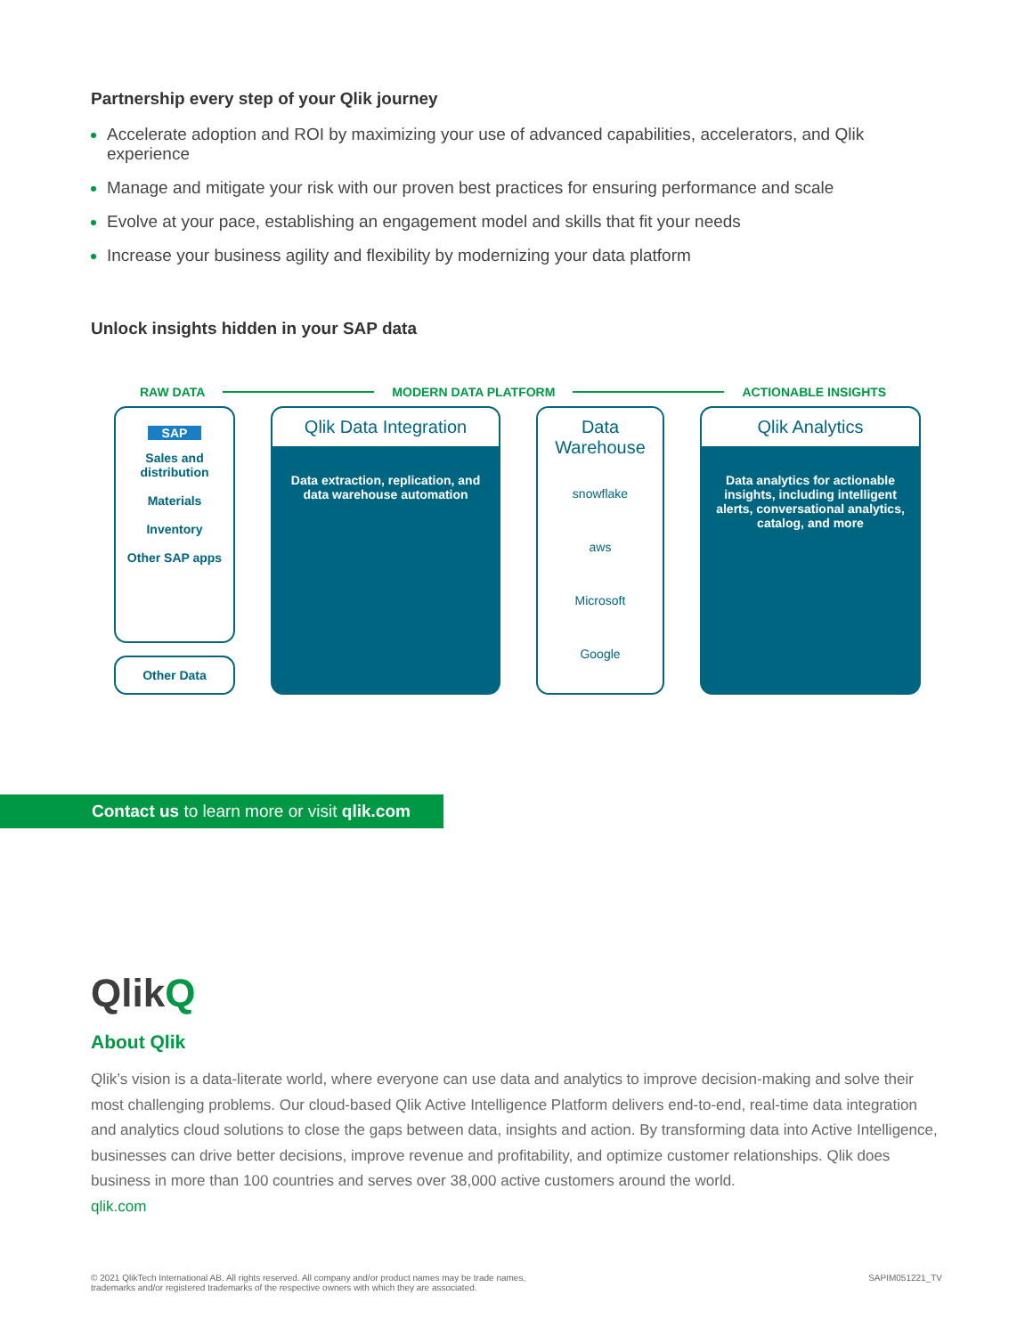Partnership every step of your Qlik journey
Accelerate adoption and ROI by maximizing your use of advanced capabilities, accelerators, and Qlik experience
Manage and mitigate your risk with our proven best practices for ensuring performance and scale
Evolve at your pace, establishing an engagement model and skills that fit your needs
Increase your business agility and flexibility by modernizing your data platform
Unlock insights hidden in your SAP data
RAW DATA MODERN DATA PLATFORM ACTIONABLE INSIGHTS
SAP
Sales and distribution
Materials
Inventory
Other SAP apps
Other Data
Qlik Data Integration
Data extraction, replication, and data warehouse automation
Data Warehouse
snowflake
aws
Microsoft
Google
Qlik Analytics
Data analytics for actionable insights, including intelligent alerts, conversational analytics, catalog, and more
Contact us to learn more or visit qlik.com
QlikQ
About Qlik
Qlik’s vision is a data-literate world, where everyone can use data and analytics to improve decision-making and solve their most challenging problems. Our cloud-based Qlik Active Intelligence Platform delivers end-to-end, real-time data integration and analytics cloud solutions to close the gaps between data, insights and action. By transforming data into Active Intelligence, businesses can drive better decisions, improve revenue and profitability, and optimize customer relationships. Qlik does business in more than 100 countries and serves over 38,000 active customers around the world.
qlik.com
© 2021 QlikTech International AB. All rights reserved. All company and/or product names may be trade names,
trademarks and/or registered trademarks of the respective owners with which they are associated. SAPIM051221_TV